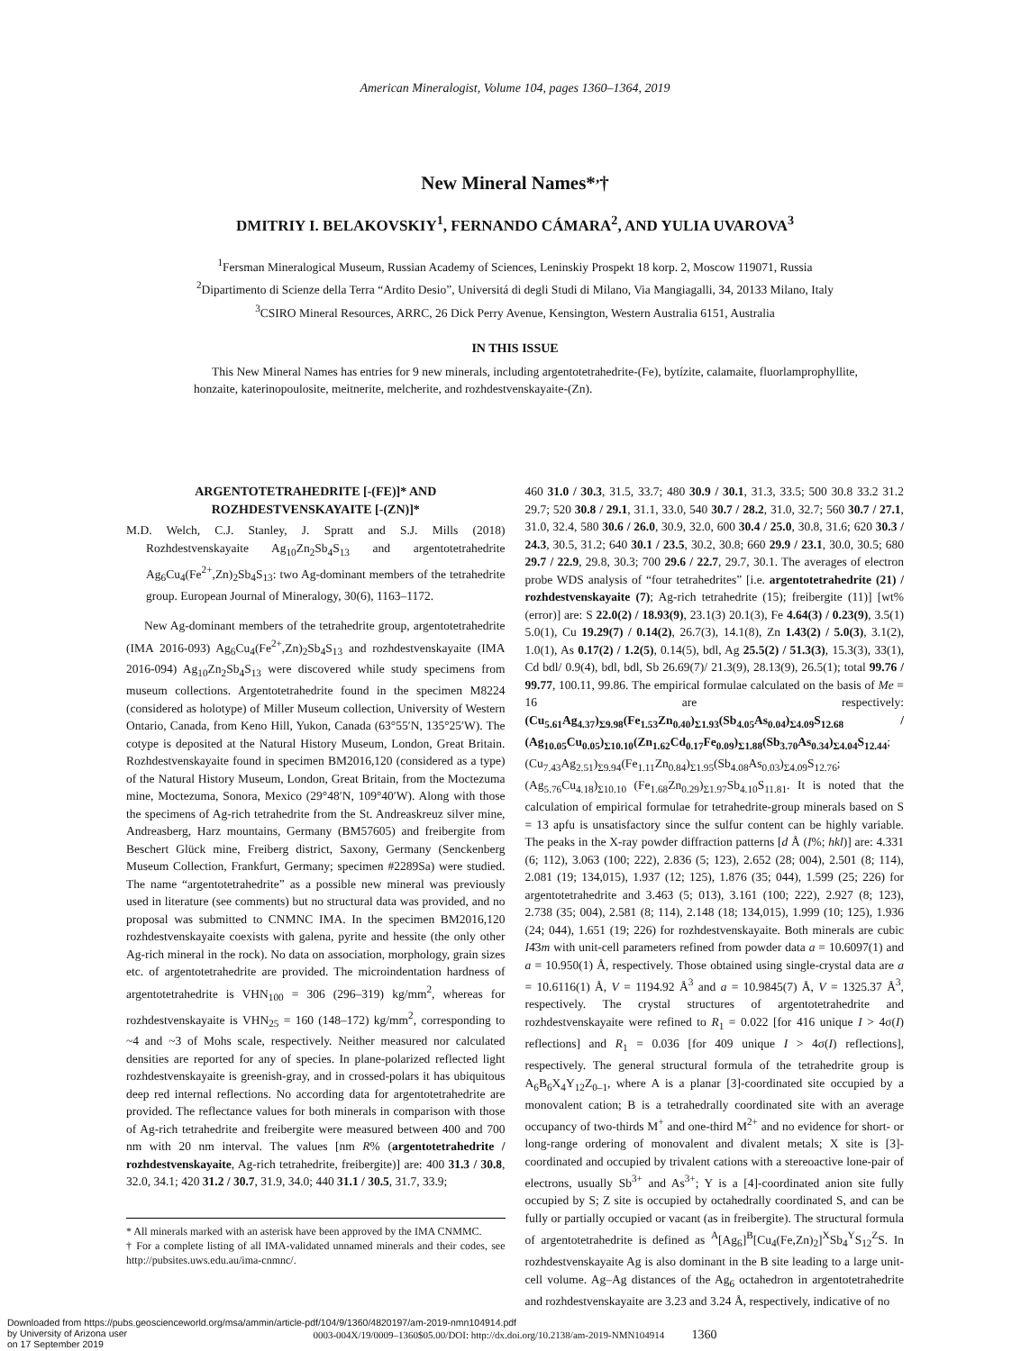American Mineralogist, Volume 104, pages 1360–1364, 2019
New Mineral Names*<sup>,</sup>†
DMITRIY I. BELAKOVSKIY<sup>1</sup>, FERNANDO CÁMARA<sup>2</sup>, AND YULIA UVAROVA<sup>3</sup>
<sup>1</sup> Fersman Mineralogical Museum, Russian Academy of Sciences, Leninskiy Prospekt 18 korp. 2, Moscow 119071, Russia
<sup>2</sup> Dipartimento di Scienze della Terra “Ardito Desio”, Universitá di degli Studi di Milano, Via Mangiagalli, 34, 20133 Milano, Italy
<sup>3</sup> CSIRO Mineral Resources, ARRC, 26 Dick Perry Avenue, Kensington, Western Australia 6151, Australia
IN THIS ISSUE
This New Mineral Names has entries for 9 new minerals, including argentotetrahedrite-(Fe), bytízite, calamaite, fluorlamprophyllite, honzaite, katerinopoulosite, meitnerite, melcherite, and rozhdestvenskayaite-(Zn).
ARGENTOTETRAHEDRITE [-(FE)]* AND
ROZHDESTVENSKAYAITE [-(ZN)]*
M.D. Welch, C.J. Stanley, J. Spratt and S.J. Mills (2018) Rozhdestvenskayaite Ag<sub>10</sub>Zn<sub>2</sub>Sb<sub>4</sub>S<sub>13</sub> and argentotetrahedrite Ag<sub>6</sub>Cu<sub>4</sub>(Fe<sup>2+</sup>,Zn)<sub>2</sub>Sb<sub>4</sub>S<sub>13</sub>: two Ag-dominant members of the tetrahedrite group. European Journal of Mineralogy, 30(6), 1163–1172.
New Ag-dominant members of the tetrahedrite group, argentotetrahedrite (IMA 2016-093) Ag<sub>6</sub>Cu<sub>4</sub>(Fe<sup>2+</sup>,Zn)<sub>2</sub>Sb<sub>4</sub>S<sub>13</sub> and rozhdestvenskayaite (IMA 2016-094) Ag<sub>10</sub>Zn<sub>2</sub>Sb<sub>4</sub>S<sub>13</sub> were discovered while study specimens from museum collections. Argentotetrahedrite found in the specimen M8224 (considered as holotype) of Miller Museum collection, University of Western Ontario, Canada, from Keno Hill, Yukon, Canada (63°55′N, 135°25′W). The cotype is deposited at the Natural History Museum, London, Great Britain. Rozhdestvenskayaite found in specimen BM2016,120 (considered as a type) of the Natural History Museum, London, Great Britain, from the Moctezuma mine, Moctezuma, Sonora, Mexico (29°48′N, 109°40′W). Along with those the specimens of Ag-rich tetrahedrite from the St. Andreaskreuz silver mine, Andreasberg, Harz mountains, Germany (BM57605) and freibergite from Beschert Glück mine, Freiberg district, Saxony, Germany (Senckenberg Museum Collection, Frankfurt, Germany; specimen #2289Sa) were studied. The name “argentotetrahedrite” as a possible new mineral was previously used in literature (see comments) but no structural data was provided, and no proposal was submitted to CNMNC IMA. In the specimen BM2016,120 rozhdestvenskayaite coexists with galena, pyrite and hessite (the only other Ag-rich mineral in the rock). No data on association, morphology, grain sizes etc. of argentotetrahedrite are provided. The microindentation hardness of argentotetrahedrite is VHN<sub>100</sub> = 306 (296–319) kg/mm<sup>2</sup>, whereas for rozhdestvenskayaite is VHN<sub>25</sub> = 160 (148–172) kg/mm<sup>2</sup>, corresponding to ~4 and ~3 of Mohs scale, respectively. Neither measured nor calculated densities are reported for any of species. In plane-polarized reflected light rozhdestvenskayaite is greenish-gray, and in crossed-polars it has ubiquitous deep red internal reflections. No according data for argentotetrahedrite are provided. The reflectance values for both minerals in comparison with those of Ag-rich tetrahedrite and freibergite were measured between 400 and 700 nm with 20 nm interval. The values [nm R% (argentotetrahedrite / rozhdestvenskayaite, Ag-rich tetrahedrite, freibergite)] are: 400 31.3 / 30.8, 32.0, 34.1; 420 31.2 / 30.7, 31.9, 34.0; 440 31.1 / 30.5, 31.7, 33.9;
* All minerals marked with an asterisk have been approved by the IMA CNMMC.
† For a complete listing of all IMA-validated unnamed minerals and their codes, see http://pubsites.uws.edu.au/ima-cnmnc/.
460 31.0 / 30.3, 31.5, 33.7; 480 30.9 / 30.1, 31.3, 33.5; 500 30.8 33.2 31.2 29.7; 520 30.8 / 29.1, 31.1, 33.0, 540 30.7 / 28.2, 31.0, 32.7; 560 30.7 / 27.1, 31.0, 32.4, 580 30.6 / 26.0, 30.9, 32.0, 600 30.4 / 25.0, 30.8, 31.6; 620 30.3 / 24.3, 30.5, 31.2; 640 30.1 / 23.5, 30.2, 30.8; 660 29.9 / 23.1, 30.0, 30.5; 680 29.7 / 22.9, 29.8, 30.3; 700 29.6 / 22.7, 29.7, 30.1. The averages of electron probe WDS analysis of “four tetrahedrites” [i.e. argentotetrahedrite (21) / rozhdestvenskayaite (7); Ag-rich tetrahedrite (15); freibergite (11)] [wt%(error)] are: S 22.0(2) / 18.93(9), 23.1(3) 20.1(3), Fe 4.64(3) / 0.23(9), 3.5(1) 5.0(1), Cu 19.29(7) / 0.14(2), 26.7(3), 14.1(8), Zn 1.43(2) / 5.0(3), 3.1(2), 1.0(1), As 0.17(2) / 1.2(5), 0.14(5), bdl, Ag 25.5(2) / 51.3(3), 15.3(3), 33(1), Cd bdl/ 0.9(4), bdl, bdl, Sb 26.69(7)/ 21.3(9), 28.13(9), 26.5(1); total 99.76 / 99.77, 100.11, 99.86. The empirical formulae calculated on the basis of Me = 16 are respectively: (Cu<sub>5.61</sub>Ag<sub>4.37</sub>)<sub>Σ9.98</sub>(Fe<sub>1.53</sub>Zn<sub>0.40</sub>)<sub>Σ1.93</sub>(Sb<sub>4.05</sub>As<sub>0.04</sub>)<sub>Σ4.09</sub>S<sub>12.68</sub> / (Ag<sub>10.05</sub>Cu<sub>0.05</sub>)<sub>Σ10.10</sub>(Zn<sub>1.62</sub>Cd<sub>0.17</sub>Fe<sub>0.09</sub>)<sub>Σ1.88</sub>(Sb<sub>3.70</sub>As<sub>0.34</sub>)<sub>Σ4.04</sub>S<sub>12.44</sub>; (Cu<sub>7.43</sub>Ag<sub>2.51</sub>)<sub>Σ9.94</sub>(Fe<sub>1.11</sub>Zn<sub>0.84</sub>)<sub>Σ1.95</sub>(Sb<sub>4.08</sub>As<sub>0.03</sub>)<sub>Σ4.09</sub>S<sub>12.76</sub>; (Ag<sub>5.76</sub>Cu<sub>4.18</sub>)<sub>Σ10.10</sub> (Fe<sub>1.68</sub>Zn<sub>0.29</sub>)<sub>Σ1.97</sub>Sb<sub>4.10</sub>S<sub>11.81</sub>. It is noted that the calculation of empirical formulae for tetrahedrite-group minerals based on S = 13 apfu is unsatisfactory since the sulfur content can be highly variable. The peaks in the X-ray powder diffraction patterns [d Å (I%; hkl)] are: 4.331 (6; 112), 3.063 (100; 222), 2.836 (5; 123), 2.652 (28; 004), 2.501 (8; 114), 2.081 (19; 134,015), 1.937 (12; 125), 1.876 (35; 044), 1.599 (25; 226) for argentotetrahedrite and 3.463 (5; 013), 3.161 (100; 222), 2.927 (8; 123), 2.738 (35; 004), 2.581 (8; 114), 2.148 (18; 134,015), 1.999 (10; 125), 1.936 (24; 044), 1.651 (19; 226) for rozhdestvenskayaite. Both minerals are cubic I4̄3m with unit-cell parameters refined from powder data a = 10.6097(1) and a = 10.950(1) Å, respectively. Those obtained using single-crystal data are a = 10.6116(1) Å, V = 1194.92 Å<sup>3</sup> and a = 10.9845(7) Å, V = 1325.37 Å<sup>3</sup>, respectively. The crystal structures of argentotetrahedrite and rozhdestvenskayaite were refined to R<sub>1</sub> = 0.022 [for 416 unique I > 4σ(I) reflections] and R<sub>1</sub> = 0.036 [for 409 unique I > 4σ(I) reflections], respectively. The general structural formula of the tetrahedrite group is A<sub>6</sub>B<sub>6</sub>X<sub>4</sub>Y<sub>12</sub>Z<sub>0–1</sub>, where A is a planar [3]-coordinated site occupied by a monovalent cation; B is a tetrahedrally coordinated site with an average occupancy of two-thirds M<sup>+</sup> and one-third M<sup>2+</sup> and no evidence for short- or long-range ordering of monovalent and divalent metals; X site is [3]-coordinated and occupied by trivalent cations with a stereoactive lone-pair of electrons, usually Sb<sup>3+</sup> and As<sup>3+</sup>; Y is a [4]-coordinated anion site fully occupied by S; Z site is occupied by octahedrally coordinated S, and can be fully or partially occupied or vacant (as in freibergite). The structural formula of argentotetrahedrite is defined as <sup>A</sup>[Ag<sub>6</sub>]<sup>B</sup>[Cu<sub>4</sub>(Fe,Zn)<sub>2</sub>]<sup>X</sup>Sb<sub>4</sub><sup>Y</sup>S<sub>12</sub><sup>Z</sup>S. In rozhdestvenskayaite Ag is also dominant in the B site leading to a large unit-cell volume. Ag–Ag distances of the Ag<sub>6</sub> octahedron in argentotetrahedrite and rozhdestvenskayaite are 3.23 and 3.24 Å, respectively, indicative of no
0003-004X/19/0009–1360$05.00/DOI: http://dx.doi.org/10.2138/am-2019-NMN104914 1360
Downloaded from https://pubs.geoscienceworld.org/msa/ammin/article-pdf/104/9/1360/4820197/am-2019-nmn104914.pdf
by University of Arizona user
on 17 September 2019